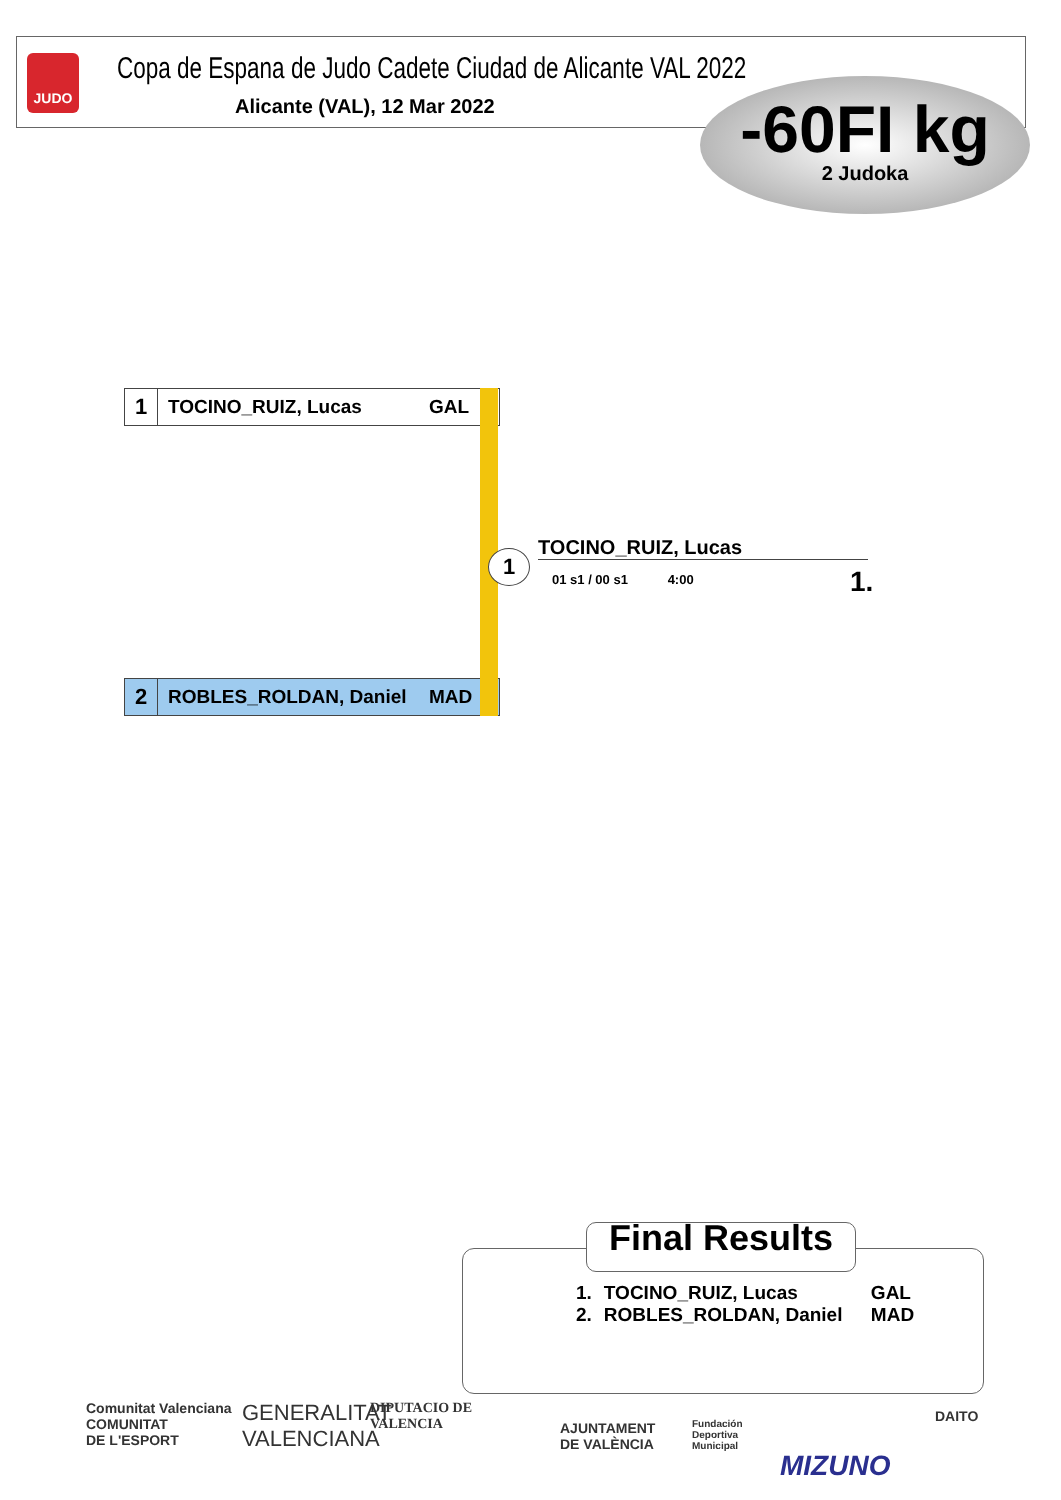JUDO
Copa de Espana de Judo Cadete Ciudad de Alicante VAL 2022
Alicante (VAL), 12 Mar 2022
-60FI kg
2 Judoka
1
TOCINO_RUIZ, Lucas GAL
2
ROBLES_ROLDAN, Daniel MAD
1
TOCINO_RUIZ, Lucas
01 s1 / 00 s1 4:00 1.
Final Results
| 1. | TOCINO_RUIZ, Lucas | GAL |
| 2. | ROBLES_ROLDAN, Daniel | MAD |
Comunitat Valenciana
COMUNITAT
DE L'ESPORT
GENERALITAT
VALENCIANA
DIPUTACIO DE
VALENCIA
AJUNTAMENT
DE VALÈNCIA
Fundación
Deportiva
Municipal
MIZUNO
DAITO